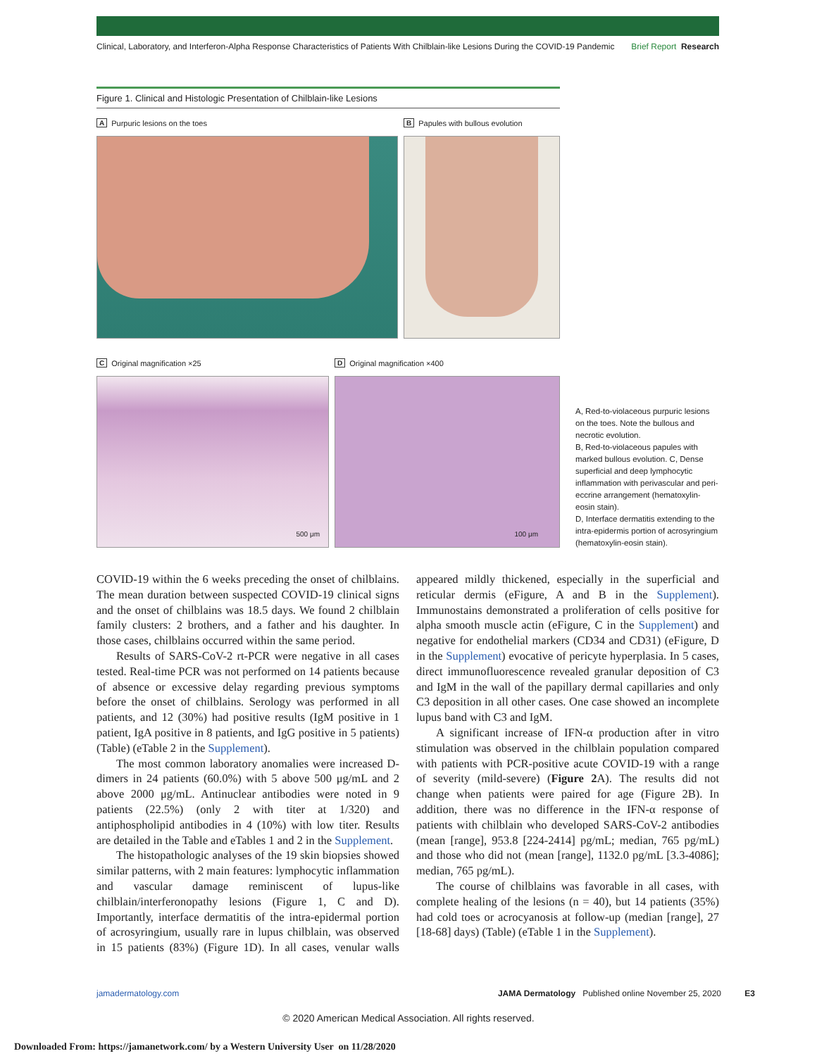Clinical, Laboratory, and Interferon-Alpha Response Characteristics of Patients With Chilblain-like Lesions During the COVID-19 Pandemic Brief Report Research
Figure 1. Clinical and Histologic Presentation of Chilblain-like Lesions
A Purpuric lesions on the toes B Papules with bullous evolution
C Original magnification ×25
500 μm
D Original magnification ×400
100 μm
A, Red-to-violaceous purpuric lesions on the toes. Note the bullous and necrotic evolution.
B, Red-to-violaceous papules with marked bullous evolution. C, Dense superficial and deep lymphocytic inflammation with perivascular and peri-eccrine arrangement (hematoxylin-eosin stain).
D, Interface dermatitis extending to the intra-epidermis portion of acrosyringium (hematoxylin-eosin stain).
COVID-19 within the 6 weeks preceding the onset of chilblains. The mean duration between suspected COVID-19 clinical signs and the onset of chilblains was 18.5 days. We found 2 chilblain family clusters: 2 brothers, and a father and his daughter. In those cases, chilblains occurred within the same period.
Results of SARS-CoV-2 rt-PCR were negative in all cases tested. Real-time PCR was not performed on 14 patients because of absence or excessive delay regarding previous symptoms before the onset of chilblains. Serology was performed in all patients, and 12 (30%) had positive results (IgM positive in 1 patient, IgA positive in 8 patients, and IgG positive in 5 patients) (Table) (eTable 2 in the Supplement).
The most common laboratory anomalies were increased D-dimers in 24 patients (60.0%) with 5 above 500 μg/mL and 2 above 2000 μg/mL. Antinuclear antibodies were noted in 9 patients (22.5%) (only 2 with titer at 1/320) and antiphospholipid antibodies in 4 (10%) with low titer. Results are detailed in the Table and eTables 1 and 2 in the Supplement.
The histopathologic analyses of the 19 skin biopsies showed similar patterns, with 2 main features: lymphocytic inflammation and vascular damage reminiscent of lupus-like chilblain/interferonopathy lesions (Figure 1, C and D). Importantly, interface dermatitis of the intra-epidermal portion of acrosyringium, usually rare in lupus chilblain, was observed in 15 patients (83%) (Figure 1D). In all cases, venular walls appeared mildly thickened, especially in the superficial and reticular dermis (eFigure, A and B in the Supplement). Immunostains demonstrated a proliferation of cells positive for alpha smooth muscle actin (eFigure, C in the Supplement) and negative for endothelial markers (CD34 and CD31) (eFigure, D in the Supplement) evocative of pericyte hyperplasia. In 5 cases, direct immunofluorescence revealed granular deposition of C3 and IgM in the wall of the papillary dermal capillaries and only C3 deposition in all other cases. One case showed an incomplete lupus band with C3 and IgM.
A significant increase of IFN-α production after in vitro stimulation was observed in the chilblain population compared with patients with PCR-positive acute COVID-19 with a range of severity (mild-severe) (Figure 2 A). The results did not change when patients were paired for age (Figure 2B). In addition, there was no difference in the IFN-α response of patients with chilblain who developed SARS-CoV-2 antibodies (mean [range], 953.8 [224-2414] pg/mL; median, 765 pg/mL) and those who did not (mean [range], 1132.0 pg/mL [3.3-4086]; median, 765 pg/mL).
The course of chilblains was favorable in all cases, with complete healing of the lesions (n = 40), but 14 patients (35%) had cold toes or acrocyanosis at follow-up (median [range], 27 [18-68] days) (Table) (eTable 1 in the Supplement).
jamadermatology.com JAMA Dermatology Published online November 25, 2020 E3
© 2020 American Medical Association. All rights reserved.
Downloaded From: https://jamanetwork.com/ by a Western University User on 11/28/2020